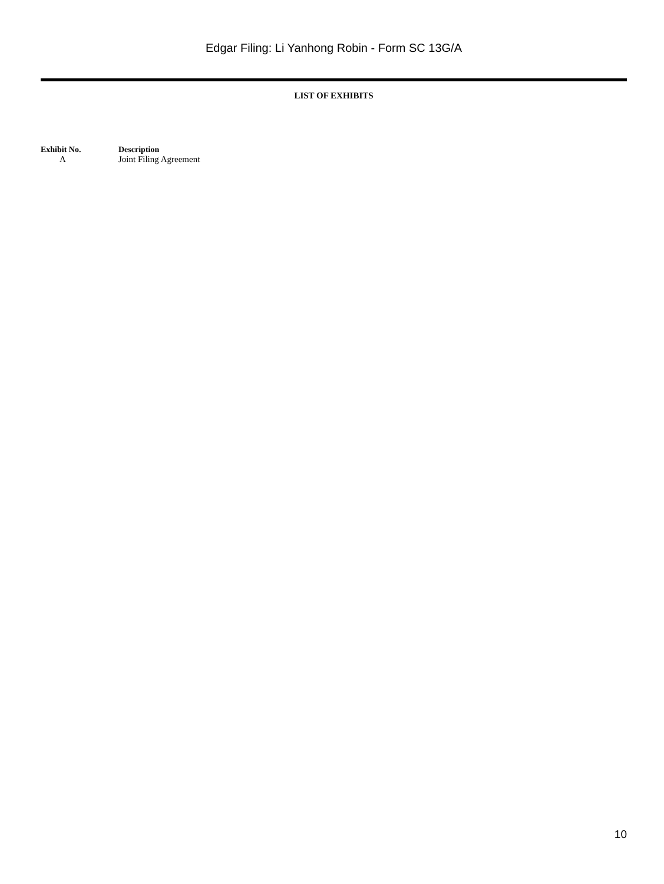Edgar Filing: Li Yanhong Robin - Form SC 13G/A
LIST OF EXHIBITS
| Exhibit No. | Description |
| --- | --- |
| A | Joint Filing Agreement |
10